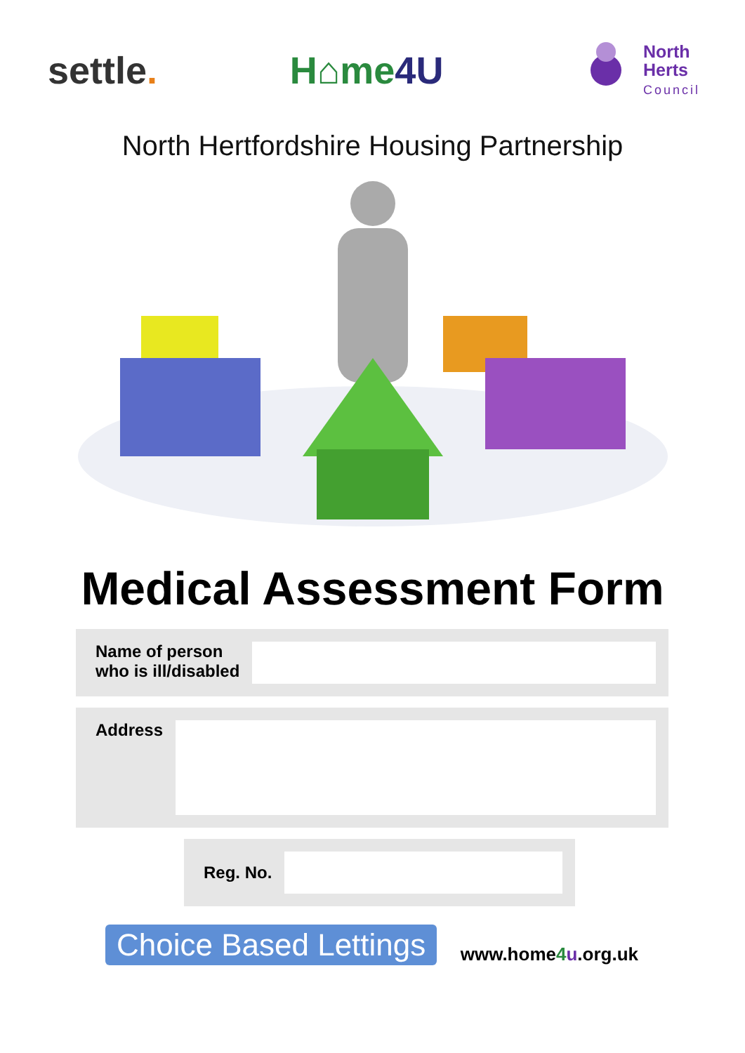settle. H⌂me4U
North
Herts
Council
North Hertfordshire Housing Partnership
Medical Assessment Form
Name of person
who is ill/disabled
Address
Reg. No.
Choice Based Lettings
www.home4 u.org.uk